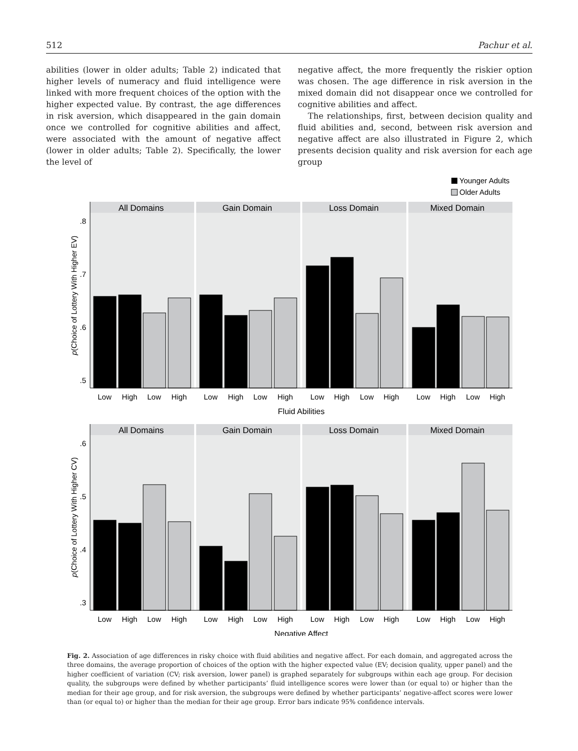512 Pachur et al.
abilities (lower in older adults; Table 2) indicated that higher levels of numeracy and fluid intelligence were linked with more frequent choices of the option with the higher expected value. By contrast, the age differences in risk aversion, which disappeared in the gain domain once we controlled for cognitive abilities and affect, were associated with the amount of negative affect (lower in older adults; Table 2). Specifically, the lower the level of
negative affect, the more frequently the riskier option was chosen. The age difference in risk aversion in the mixed domain did not disappear once we controlled for cognitive abilities and affect.
The relationships, first, between decision quality and fluid abilities and, second, between risk aversion and negative affect are also illustrated in Figure 2, which presents decision quality and risk aversion for each age group
Younger Adults
Older Adults
All Domains
Gain Domain
Loss Domain
Mixed Domain
All Domains
Gain Domain
Loss Domain
Mixed Domain
.8
.7
.6
.5
.6
.5
.4
.3
Low
High
Low
High
Low
High
Low
High
Low
High
Low
High
Low
High
Low
High
Fluid Abilities
Low
High
Low
High
Low
High
Low
High
Low
High
Low
High
Low
High
Low
High
Negative Affect
p(Choice of Lottery With Higher EV)
p(Choice of Lottery With Higher CV)
Fig. 2. Association of age differences in risky choice with fluid abilities and negative affect. For each domain, and aggregated across the three domains, the average proportion of choices of the option with the higher expected value (EV; decision quality, upper panel) and the higher coefficient of variation (CV; risk aversion, lower panel) is graphed separately for subgroups within each age group. For decision quality, the subgroups were defined by whether participants’ fluid intelligence scores were lower than (or equal to) or higher than the median for their age group, and for risk aversion, the subgroups were defined by whether participants’ negative-affect scores were lower than (or equal to) or higher than the median for their age group. Error bars indicate 95% confidence intervals.